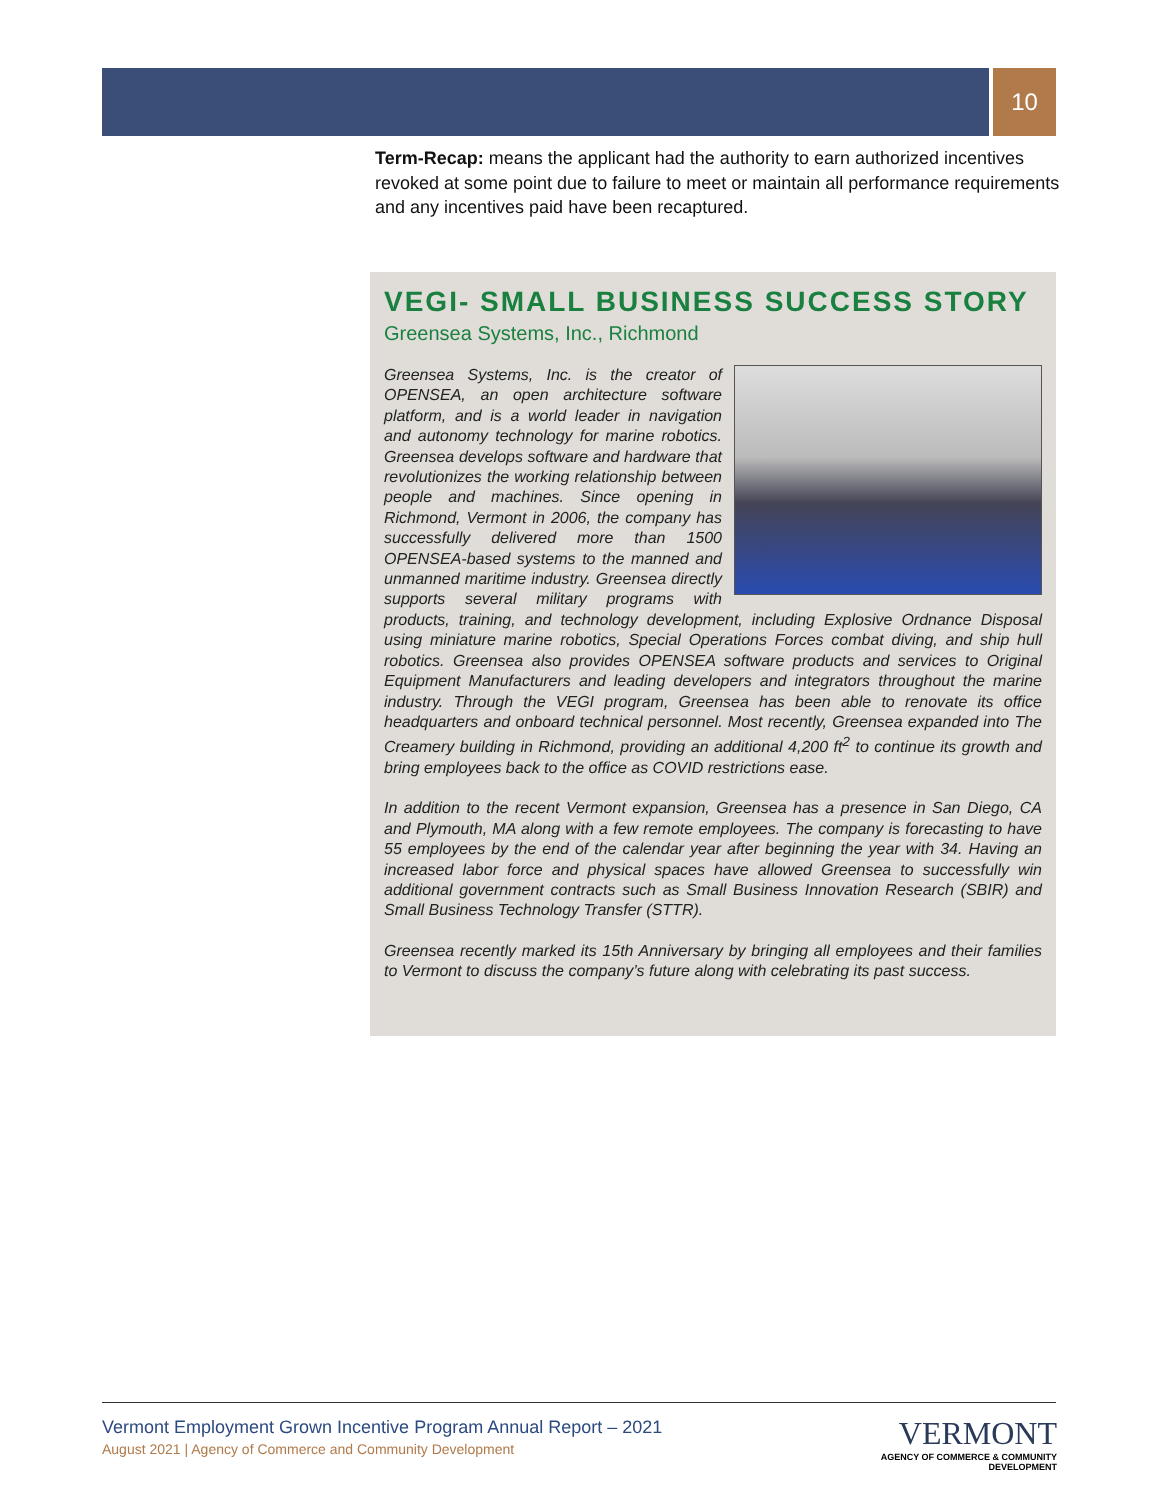10
Term-Recap: means the applicant had the authority to earn authorized incentives revoked at some point due to failure to meet or maintain all performance requirements and any incentives paid have been recaptured.
VEGI- SMALL BUSINESS SUCCESS STORY
Greensea Systems, Inc., Richmond
Greensea Systems, Inc. is the creator of OPENSEA, an open architecture software platform, and is a world leader in navigation and autonomy technology for marine robotics. Greensea develops software and hardware that revolutionizes the working relationship between people and machines. Since opening in Richmond, Vermont in 2006, the company has successfully delivered more than 1500 OPENSEA-based systems to the manned and unmanned maritime industry. Greensea directly supports several military programs with products, training, and technology development, including Explosive Ordnance Disposal using miniature marine robotics, Special Operations Forces combat diving, and ship hull robotics. Greensea also provides OPENSEA software products and services to Original Equipment Manufacturers and leading developers and integrators throughout the marine industry. Through the VEGI program, Greensea has been able to renovate its office headquarters and onboard technical personnel. Most recently, Greensea expanded into The Creamery building in Richmond, providing an additional 4,200 ft<sup>2</sup> to continue its growth and bring employees back to the office as COVID restrictions ease.
In addition to the recent Vermont expansion, Greensea has a presence in San Diego, CA and Plymouth, MA along with a few remote employees. The company is forecasting to have 55 employees by the end of the calendar year after beginning the year with 34. Having an increased labor force and physical spaces have allowed Greensea to successfully win additional government contracts such as Small Business Innovation Research (SBIR) and Small Business Technology Transfer (STTR).
Greensea recently marked its 15th Anniversary by bringing all employees and their families to Vermont to discuss the company’s future along with celebrating its past success.
Vermont Employment Grown Incentive Program Annual Report – 2021
August 2021 | Agency of Commerce and Community Development
VERMONT
AGENCY OF COMMERCE & COMMUNITY DEVELOPMENT